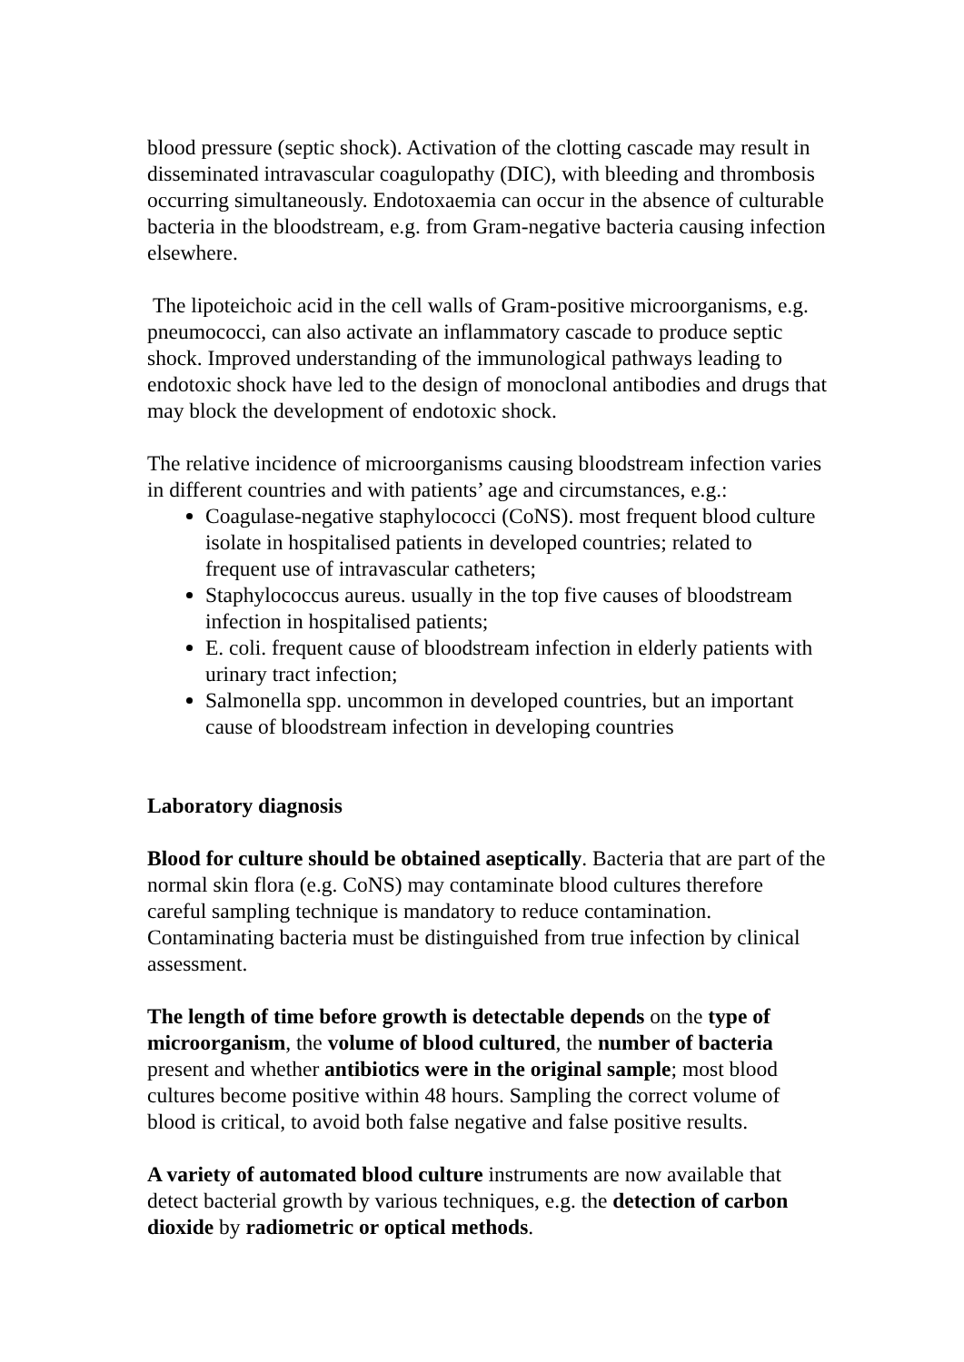blood pressure (septic shock). Activation of the clotting cascade may result in disseminated intravascular coagulopathy (DIC), with bleeding and thrombosis occurring simultaneously. Endotoxaemia can occur in the absence of culturable bacteria in the bloodstream, e.g. from Gram-negative bacteria causing infection elsewhere.
The lipoteichoic acid in the cell walls of Gram-positive microorganisms, e.g. pneumococci, can also activate an inflammatory cascade to produce septic shock. Improved understanding of the immunological pathways leading to endotoxic shock have led to the design of monoclonal antibodies and drugs that may block the development of endotoxic shock.
The relative incidence of microorganisms causing bloodstream infection varies in different countries and with patients’ age and circumstances, e.g.:
Coagulase-negative staphylococci (CoNS). most frequent blood culture isolate in hospitalised patients in developed countries; related to frequent use of intravascular catheters;
Staphylococcus aureus. usually in the top five causes of bloodstream infection in hospitalised patients;
E. coli. frequent cause of bloodstream infection in elderly patients with urinary tract infection;
Salmonella spp. uncommon in developed countries, but an important cause of bloodstream infection in developing countries
Laboratory diagnosis
Blood for culture should be obtained aseptically. Bacteria that are part of the normal skin flora (e.g. CoNS) may contaminate blood cultures therefore careful sampling technique is mandatory to reduce contamination. Contaminating bacteria must be distinguished from true infection by clinical assessment.
The length of time before growth is detectable depends on the type of microorganism, the volume of blood cultured, the number of bacteria present and whether antibiotics were in the original sample; most blood cultures become positive within 48 hours. Sampling the correct volume of blood is critical, to avoid both false negative and false positive results.
A variety of automated blood culture instruments are now available that detect bacterial growth by various techniques, e.g. the detection of carbon dioxide by radiometric or optical methods.